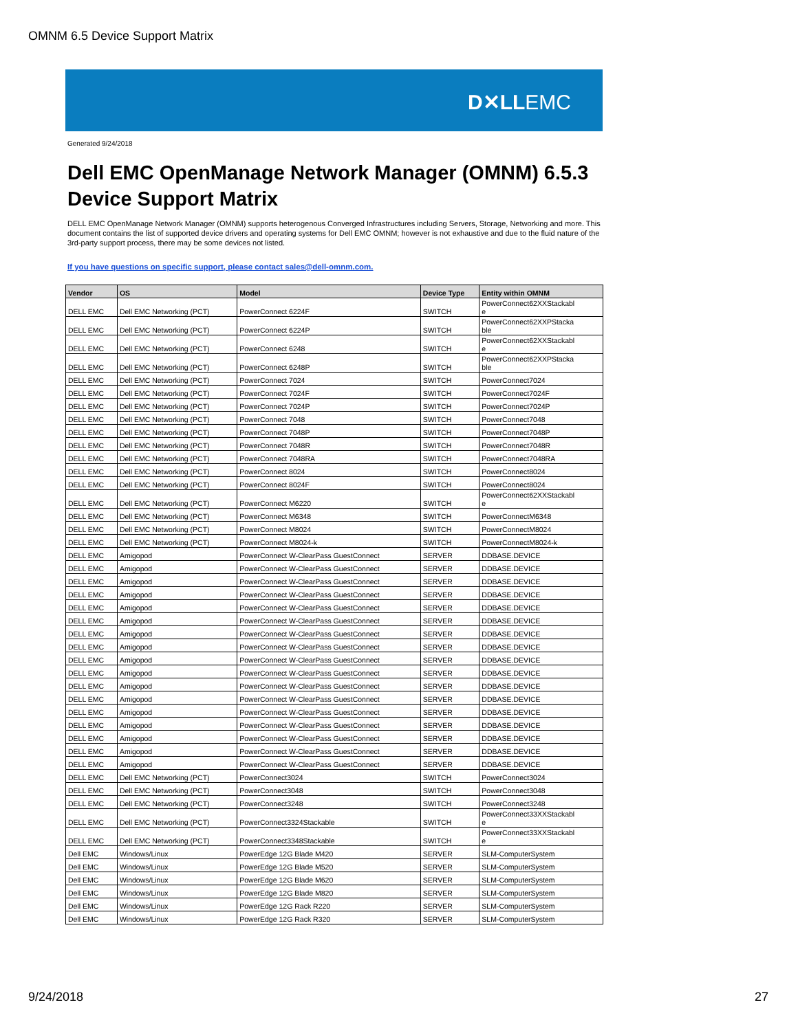OMNM 6.5 Device Support Matrix
D✕LLEMC
Generated 9/24/2018
Dell EMC OpenManage Network Manager (OMNM) 6.5.3
Device Support Matrix
DELL EMC OpenManage Network Manager (OMNM) supports heterogenous Converged Infrastructures including Servers, Storage, Networking and more. This document contains the list of supported device drivers and operating systems for Dell EMC OMNM; however is not exhaustive and due to the fluid nature of the 3rd-party support process, there may be some devices not listed.
If you have questions on specific support, please contact sales@dell-omnm.com.
| Vendor | OS | Model | Device Type | Entity within OMNM |
| --- | --- | --- | --- | --- |
| DELL EMC | Dell EMC Networking (PCT) | PowerConnect 6224F | SWITCH | PowerConnect62XXStackabl e |
| DELL EMC | Dell EMC Networking (PCT) | PowerConnect 6224P | SWITCH | PowerConnect62XXPStacka ble |
| DELL EMC | Dell EMC Networking (PCT) | PowerConnect 6248 | SWITCH | PowerConnect62XXStackabl e |
| DELL EMC | Dell EMC Networking (PCT) | PowerConnect 6248P | SWITCH | PowerConnect62XXPStacka ble |
| DELL EMC | Dell EMC Networking (PCT) | PowerConnect 7024 | SWITCH | PowerConnect7024 |
| DELL EMC | Dell EMC Networking (PCT) | PowerConnect 7024F | SWITCH | PowerConnect7024F |
| DELL EMC | Dell EMC Networking (PCT) | PowerConnect 7024P | SWITCH | PowerConnect7024P |
| DELL EMC | Dell EMC Networking (PCT) | PowerConnect 7048 | SWITCH | PowerConnect7048 |
| DELL EMC | Dell EMC Networking (PCT) | PowerConnect 7048P | SWITCH | PowerConnect7048P |
| DELL EMC | Dell EMC Networking (PCT) | PowerConnect 7048R | SWITCH | PowerConnect7048R |
| DELL EMC | Dell EMC Networking (PCT) | PowerConnect 7048RA | SWITCH | PowerConnect7048RA |
| DELL EMC | Dell EMC Networking (PCT) | PowerConnect 8024 | SWITCH | PowerConnect8024 |
| DELL EMC | Dell EMC Networking (PCT) | PowerConnect 8024F | SWITCH | PowerConnect8024 |
| DELL EMC | Dell EMC Networking (PCT) | PowerConnect M6220 | SWITCH | PowerConnect62XXStackabl e |
| DELL EMC | Dell EMC Networking (PCT) | PowerConnect M6348 | SWITCH | PowerConnectM6348 |
| DELL EMC | Dell EMC Networking (PCT) | PowerConnect M8024 | SWITCH | PowerConnectM8024 |
| DELL EMC | Dell EMC Networking (PCT) | PowerConnect M8024-k | SWITCH | PowerConnectM8024-k |
| DELL EMC | Amigopod | PowerConnect W-ClearPass GuestConnect | SERVER | DDBASE.DEVICE |
| DELL EMC | Amigopod | PowerConnect W-ClearPass GuestConnect | SERVER | DDBASE.DEVICE |
| DELL EMC | Amigopod | PowerConnect W-ClearPass GuestConnect | SERVER | DDBASE.DEVICE |
| DELL EMC | Amigopod | PowerConnect W-ClearPass GuestConnect | SERVER | DDBASE.DEVICE |
| DELL EMC | Amigopod | PowerConnect W-ClearPass GuestConnect | SERVER | DDBASE.DEVICE |
| DELL EMC | Amigopod | PowerConnect W-ClearPass GuestConnect | SERVER | DDBASE.DEVICE |
| DELL EMC | Amigopod | PowerConnect W-ClearPass GuestConnect | SERVER | DDBASE.DEVICE |
| DELL EMC | Amigopod | PowerConnect W-ClearPass GuestConnect | SERVER | DDBASE.DEVICE |
| DELL EMC | Amigopod | PowerConnect W-ClearPass GuestConnect | SERVER | DDBASE.DEVICE |
| DELL EMC | Amigopod | PowerConnect W-ClearPass GuestConnect | SERVER | DDBASE.DEVICE |
| DELL EMC | Amigopod | PowerConnect W-ClearPass GuestConnect | SERVER | DDBASE.DEVICE |
| DELL EMC | Amigopod | PowerConnect W-ClearPass GuestConnect | SERVER | DDBASE.DEVICE |
| DELL EMC | Amigopod | PowerConnect W-ClearPass GuestConnect | SERVER | DDBASE.DEVICE |
| DELL EMC | Amigopod | PowerConnect W-ClearPass GuestConnect | SERVER | DDBASE.DEVICE |
| DELL EMC | Amigopod | PowerConnect W-ClearPass GuestConnect | SERVER | DDBASE.DEVICE |
| DELL EMC | Amigopod | PowerConnect W-ClearPass GuestConnect | SERVER | DDBASE.DEVICE |
| DELL EMC | Amigopod | PowerConnect W-ClearPass GuestConnect | SERVER | DDBASE.DEVICE |
| DELL EMC | Dell EMC Networking (PCT) | PowerConnect3024 | SWITCH | PowerConnect3024 |
| DELL EMC | Dell EMC Networking (PCT) | PowerConnect3048 | SWITCH | PowerConnect3048 |
| DELL EMC | Dell EMC Networking (PCT) | PowerConnect3248 | SWITCH | PowerConnect3248 |
| DELL EMC | Dell EMC Networking (PCT) | PowerConnect3324Stackable | SWITCH | PowerConnect33XXStackabl e |
| DELL EMC | Dell EMC Networking (PCT) | PowerConnect3348Stackable | SWITCH | PowerConnect33XXStackabl e |
| Dell EMC | Windows/Linux | PowerEdge 12G Blade M420 | SERVER | SLM-ComputerSystem |
| Dell EMC | Windows/Linux | PowerEdge 12G Blade M520 | SERVER | SLM-ComputerSystem |
| Dell EMC | Windows/Linux | PowerEdge 12G Blade M620 | SERVER | SLM-ComputerSystem |
| Dell EMC | Windows/Linux | PowerEdge 12G Blade M820 | SERVER | SLM-ComputerSystem |
| Dell EMC | Windows/Linux | PowerEdge 12G Rack R220 | SERVER | SLM-ComputerSystem |
| Dell EMC | Windows/Linux | PowerEdge 12G Rack R320 | SERVER | SLM-ComputerSystem |
9/24/2018 27